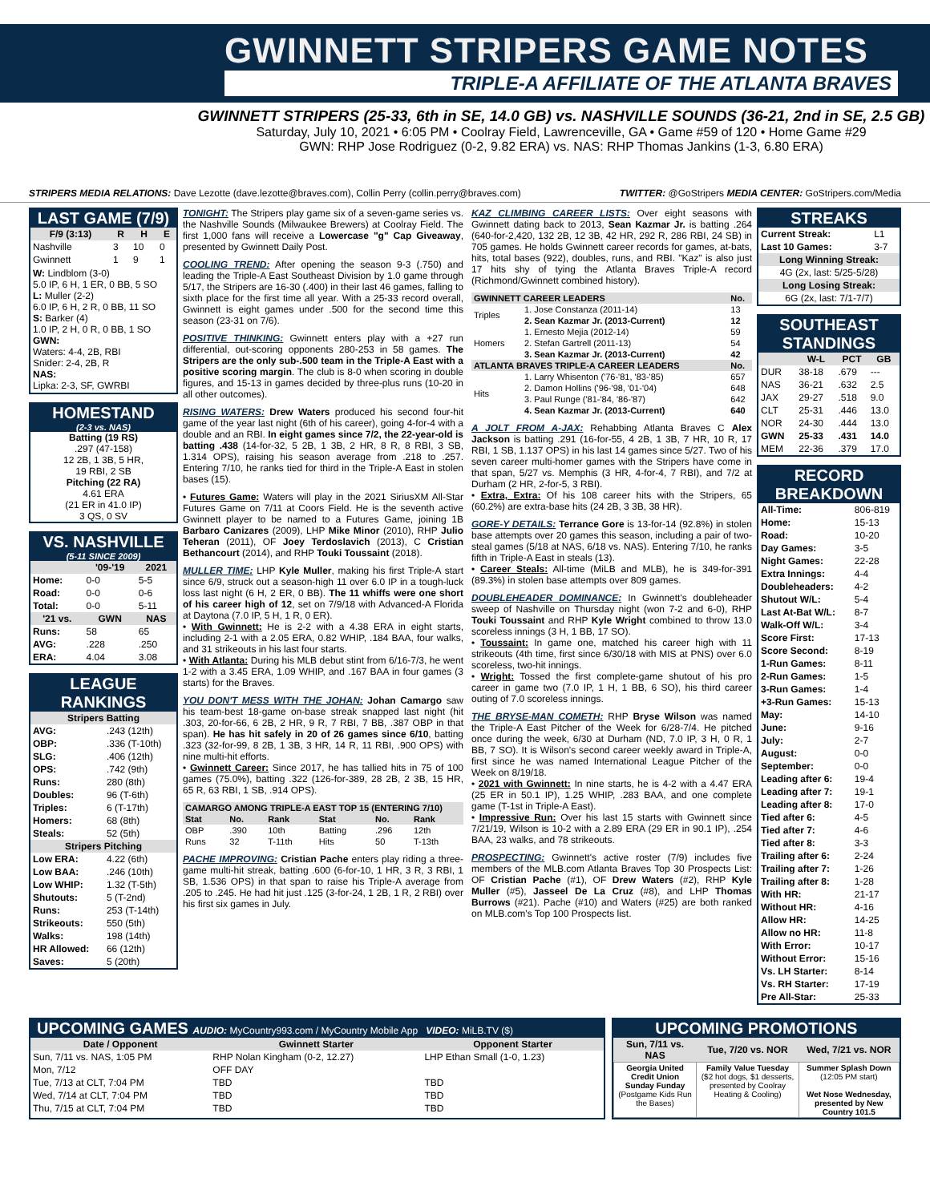GWINNETT STRIPERS GAME NOTES
TRIPLE-A AFFILIATE OF THE ATLANTA BRAVES
GWINNETT STRIPERS (25-33, 6th in SE, 14.0 GB) vs. NASHVILLE SOUNDS (36-21, 2nd in SE, 2.5 GB)
Saturday, July 10, 2021 • 6:05 PM • Coolray Field, Lawrenceville, GA • Game #59 of 120 • Home Game #29
GWN: RHP Jose Rodriguez (0-2, 9.82 ERA) vs. NAS: RHP Thomas Jankins (1-3, 6.80 ERA)
STRIPERS MEDIA RELATIONS: Dave Lezotte (dave.lezotte@braves.com), Collin Perry (collin.perry@braves.com) TWITTER: @GoStripers MEDIA CENTER: GoStripers.com/Media
LAST GAME (7/9)
| F/9 (3:13) | R | H | E |
| --- | --- | --- | --- |
| Nashville | 3 | 10 | 0 |
| Gwinnett | 1 | 9 | 1 |
W: Lindblom (3-0)
5.0 IP, 6 H, 1 ER, 0 BB, 5 SO
L: Muller (2-2)
6.0 IP, 6 H, 2 R, 0 BB, 11 SO
S: Barker (4)
1.0 IP, 2 H, 0 R, 0 BB, 1 SO
GWN:
Waters: 4-4, 2B, RBI
Snider: 2-4, 2B, R
NAS:
Lipka: 2-3, SF, GWRBI
HOMESTAND
(2-3 vs. NAS)
Batting (19 RS)
.297 (47-158)
12 2B, 1 3B, 5 HR,
19 RBI, 2 SB
Pitching (22 RA)
4.61 ERA
(21 ER in 41.0 IP)
3 QS, 0 SV
VS. NASHVILLE
(5-11 SINCE 2009)
| | '09-'19 | 2021 |
| --- | --- | --- |
| Home: | 0-0 | 5-5 |
| Road: | 0-0 | 0-6 |
| Total: | 0-0 | 5-11 |
| '21 vs. | GWN | NAS |
| Runs: | 58 | 65 |
| AVG: | .228 | .250 |
| ERA: | 4.04 | 3.08 |
LEAGUE RANKINGS
| Stripers Batting | |
| --- | --- |
| AVG: | .243 (12th) |
| OBP: | .336 (T-10th) |
| SLG: | .406 (12th) |
| OPS: | .742 (9th) |
| Runs: | 280 (8th) |
| Doubles: | 96 (T-6th) |
| Triples: | 6 (T-17th) |
| Homers: | 68 (8th) |
| Steals: | 52 (5th) |
| Stripers Pitching | |
| Low ERA: | 4.22 (6th) |
| Low BAA: | .246 (10th) |
| Low WHIP: | 1.32 (T-5th) |
| Shutouts: | 5 (T-2nd) |
| Runs: | 253 (T-14th) |
| Strikeouts: | 550 (5th) |
| Walks: | 198 (14th) |
| HR Allowed: | 66 (12th) |
| Saves: | 5 (20th) |
TONIGHT: The Stripers play game six of a seven-game series vs. the Nashville Sounds (Milwaukee Brewers) at Coolray Field. The first 1,000 fans will receive a Lowercase "g" Cap Giveaway, presented by Gwinnett Daily Post.
COOLING TREND: After opening the season 9-3 (.750) and leading the Triple-A East Southeast Division by 1.0 game through 5/17, the Stripers are 16-30 (.400) in their last 46 games, falling to sixth place for the first time all year. With a 25-33 record overall, Gwinnett is eight games under .500 for the second time this season (23-31 on 7/6).
POSITIVE THINKING: Gwinnett enters play with a +27 run differential, out-scoring opponents 280-253 in 58 games. The Stripers are the only sub-.500 team in the Triple-A East with a positive scoring margin. The club is 8-0 when scoring in double figures, and 15-13 in games decided by three-plus runs (10-20 in all other outcomes).
RISING WATERS: Drew Waters produced his second four-hit game of the year last night (6th of his career), going 4-for-4 with a double and an RBI. In eight games since 7/2, the 22-year-old is batting .438 (14-for-32, 5 2B, 1 3B, 2 HR, 8 R, 8 RBI, 3 SB, 1.314 OPS), raising his season average from .218 to .257. Entering 7/10, he ranks tied for third in the Triple-A East in stolen bases (15).
• Futures Game: Waters will play in the 2021 SiriusXM All-Star Futures Game on 7/11 at Coors Field. He is the seventh active Gwinnett player to be named to a Futures Game, joining 1B Barbaro Canizares (2009), LHP Mike Minor (2010), RHP Julio Teheran (2011), OF Joey Terdoslavich (2013), C Cristian Bethancourt (2014), and RHP Touki Toussaint (2018).
MULLER TIME: LHP Kyle Muller, making his first Triple-A start since 6/9, struck out a season-high 11 over 6.0 IP in a tough-luck loss last night (6 H, 2 ER, 0 BB). The 11 whiffs were one short of his career high of 12, set on 7/9/18 with Advanced-A Florida at Daytona (7.0 IP, 5 H, 1 R, 0 ER).
• With Gwinnett: He is 2-2 with a 4.38 ERA in eight starts, including 2-1 with a 2.05 ERA, 0.82 WHIP, .184 BAA, four walks, and 31 strikeouts in his last four starts.
• With Atlanta: During his MLB debut stint from 6/16-7/3, he went 1-2 with a 3.45 ERA, 1.09 WHIP, and .167 BAA in four games (3 starts) for the Braves.
YOU DON'T MESS WITH THE JOHAN: Johan Camargo saw his team-best 18-game on-base streak snapped last night (hit .303, 20-for-66, 6 2B, 2 HR, 9 R, 7 RBI, 7 BB, .387 OBP in that span). He has hit safely in 20 of 26 games since 6/10, batting .323 (32-for-99, 8 2B, 1 3B, 3 HR, 14 R, 11 RBI, .900 OPS) with nine multi-hit efforts.
• Gwinnett Career: Since 2017, he has tallied hits in 75 of 100 games (75.0%), batting .322 (126-for-389, 28 2B, 2 3B, 15 HR, 65 R, 63 RBI, 1 SB, .914 OPS).
| CAMARGO AMONG TRIPLE-A EAST TOP 15 (ENTERING 7/10) | | | | | |
| --- | --- | --- | --- | --- | --- |
| Stat | No. | Rank | Stat | No. | Rank |
| OBP | .390 | 10th | Batting | .296 | 12th |
| Runs | 32 | T-11th | Hits | 50 | T-13th |
PACHE IMPROVING: Cristian Pache enters play riding a three-game multi-hit streak, batting .600 (6-for-10, 1 HR, 3 R, 3 RBI, 1 SB, 1.536 OPS) in that span to raise his Triple-A average from .205 to .245. He had hit just .125 (3-for-24, 1 2B, 1 R, 2 RBI) over his first six games in July.
KAZ CLIMBING CAREER LISTS: Over eight seasons with Gwinnett dating back to 2013, Sean Kazmar Jr. is batting .264 (640-for-2,420, 132 2B, 12 3B, 42 HR, 292 R, 286 RBI, 24 SB) in 705 games. He holds Gwinnett career records for games, at-bats, hits, total bases (922), doubles, runs, and RBI. "Kaz" is also just 17 hits shy of tying the Atlanta Braves Triple-A record (Richmond/Gwinnett combined history).
| GWINNETT CAREER LEADERS | | No. |
| --- | --- | --- |
| Triples | 1. Jose Constanza (2011-14) | 13 |
| | 2. Sean Kazmar Jr. (2013-Current) | 12 |
| Homers | 1. Ernesto Mejia (2012-14) | 59 |
| | 2. Stefan Gartrell (2011-13) | 54 |
| | 3. Sean Kazmar Jr. (2013-Current) | 42 |
| ATLANTA BRAVES TRIPLE-A CAREER LEADERS | | No. |
| Hits | 1. Larry Whisenton ('76-'81, '83-'85) | 657 |
| | 2. Damon Hollins ('96-'98, '01-'04) | 648 |
| | 3. Paul Runge ('81-'84, '86-'87) | 642 |
| | 4. Sean Kazmar Jr. (2013-Current) | 640 |
A JOLT FROM A-JAX: Rehabbing Atlanta Braves C Alex Jackson is batting .291 (16-for-55, 4 2B, 1 3B, 7 HR, 10 R, 17 RBI, 1 SB, 1.137 OPS) in his last 14 games since 5/27. Two of his seven career multi-homer games with the Stripers have come in that span, 5/27 vs. Memphis (3 HR, 4-for-4, 7 RBI), and 7/2 at Durham (2 HR, 2-for-5, 3 RBI).
• Extra, Extra: Of his 108 career hits with the Stripers, 65 (60.2%) are extra-base hits (24 2B, 3 3B, 38 HR).
GORE-Y DETAILS: Terrance Gore is 13-for-14 (92.8%) in stolen base attempts over 20 games this season, including a pair of two-steal games (5/18 at NAS, 6/18 vs. NAS). Entering 7/10, he ranks fifth in Triple-A East in steals (13).
• Career Steals: All-time (MiLB and MLB), he is 349-for-391 (89.3%) in stolen base attempts over 809 games.
DOUBLEHEADER DOMINANCE: In Gwinnett's doubleheader sweep of Nashville on Thursday night (won 7-2 and 6-0), RHP Touki Toussaint and RHP Kyle Wright combined to throw 13.0 scoreless innings (3 H, 1 BB, 17 SO).
• Toussaint: In game one, matched his career high with 11 strikeouts (4th time, first since 6/30/18 with MIS at PNS) over 6.0 scoreless, two-hit innings.
• Wright: Tossed the first complete-game shutout of his pro career in game two (7.0 IP, 1 H, 1 BB, 6 SO), his third career outing of 7.0 scoreless innings.
THE BRYSE-MAN COMETH: RHP Bryse Wilson was named the Triple-A East Pitcher of the Week for 6/28-7/4. He pitched once during the week, 6/30 at Durham (ND, 7.0 IP, 3 H, 0 R, 1 BB, 7 SO). It is Wilson's second career weekly award in Triple-A, first since he was named International League Pitcher of the Week on 8/19/18.
• 2021 with Gwinnett: In nine starts, he is 4-2 with a 4.47 ERA (25 ER in 50.1 IP), 1.25 WHIP, .283 BAA, and one complete game (T-1st in Triple-A East).
• Impressive Run: Over his last 15 starts with Gwinnett since 7/21/19, Wilson is 10-2 with a 2.89 ERA (29 ER in 90.1 IP), .254 BAA, 23 walks, and 78 strikeouts.
PROSPECTING: Gwinnett's active roster (7/9) includes five members of the MLB.com Atlanta Braves Top 30 Prospects List: OF Cristian Pache (#1), OF Drew Waters (#2), RHP Kyle Muller (#5), Jasseel De La Cruz (#8), and LHP Thomas Burrows (#21). Pache (#10) and Waters (#25) are both ranked on MLB.com's Top 100 Prospects list.
STREAKS
| Current Streak: | L1 |
| Last 10 Games: | 3-7 |
| Long Winning Streak: | |
| 4G (2x, last: 5/25-5/28) | |
| Long Losing Streak: | |
| 6G (2x, last: 7/1-7/7) | |
SOUTHEAST STANDINGS
| | W-L | PCT | GB |
| --- | --- | --- | --- |
| DUR | 38-18 | .679 | --- |
| NAS | 36-21 | .632 | 2.5 |
| JAX | 29-27 | .518 | 9.0 |
| CLT | 25-31 | .446 | 13.0 |
| NOR | 24-30 | .444 | 13.0 |
| GWN | 25-33 | .431 | 14.0 |
| MEM | 22-36 | .379 | 17.0 |
RECORD BREAKDOWN
| All-Time: | 806-819 |
| Home: | 15-13 |
| Road: | 10-20 |
| Day Games: | 3-5 |
| Night Games: | 22-28 |
| Extra Innings: | 4-4 |
| Doubleheaders: | 4-2 |
| Shutout W/L: | 5-4 |
| Last At-Bat W/L: | 8-7 |
| Walk-Off W/L: | 3-4 |
| Score First: | 17-13 |
| Score Second: | 8-19 |
| 1-Run Games: | 8-11 |
| 2-Run Games: | 1-5 |
| 3-Run Games: | 1-4 |
| +3-Run Games: | 15-13 |
| May: | 14-10 |
| June: | 9-16 |
| July: | 2-7 |
| August: | 0-0 |
| September: | 0-0 |
| Leading after 6: | 19-4 |
| Leading after 7: | 19-1 |
| Leading after 8: | 17-0 |
| Tied after 6: | 4-5 |
| Tied after 7: | 4-6 |
| Tied after 8: | 3-3 |
| Trailing after 6: | 2-24 |
| Trailing after 7: | 1-26 |
| Trailing after 8: | 1-28 |
| With HR: | 21-17 |
| Without HR: | 4-16 |
| Allow HR: | 14-25 |
| Allow no HR: | 11-8 |
| With Error: | 10-17 |
| Without Error: | 15-16 |
| Vs. LH Starter: | 8-14 |
| Vs. RH Starter: | 17-19 |
| Pre All-Star: | 25-33 |
UPCOMING GAMES AUDIO: MyCountry993.com / MyCountry Mobile App VIDEO: MiLB.TV ($)
| Date / Opponent | Gwinnett Starter | Opponent Starter |
| --- | --- | --- |
| Sun, 7/11 vs. NAS, 1:05 PM | RHP Nolan Kingham (0-2, 12.27) | LHP Ethan Small (1-0, 1.23) |
| Mon, 7/12 | OFF DAY | |
| Tue, 7/13 at CLT, 7:04 PM | TBD | TBD |
| Wed, 7/14 at CLT, 7:04 PM | TBD | TBD |
| Thu, 7/15 at CLT, 7:04 PM | TBD | TBD |
UPCOMING PROMOTIONS
| Sun, 7/11 vs. NAS | Tue, 7/20 vs. NOR | Wed, 7/21 vs. NOR |
| --- | --- | --- |
| Georgia United Credit Union Sunday Funday (Postgame Kids Run the Bases) | Family Value Tuesday ($2 hot dogs, $1 desserts, presented by Coolray Heating & Cooling) | Summer Splash Down (12:05 PM start) Wet Nose Wednesday, presented by New Country 101.5 |